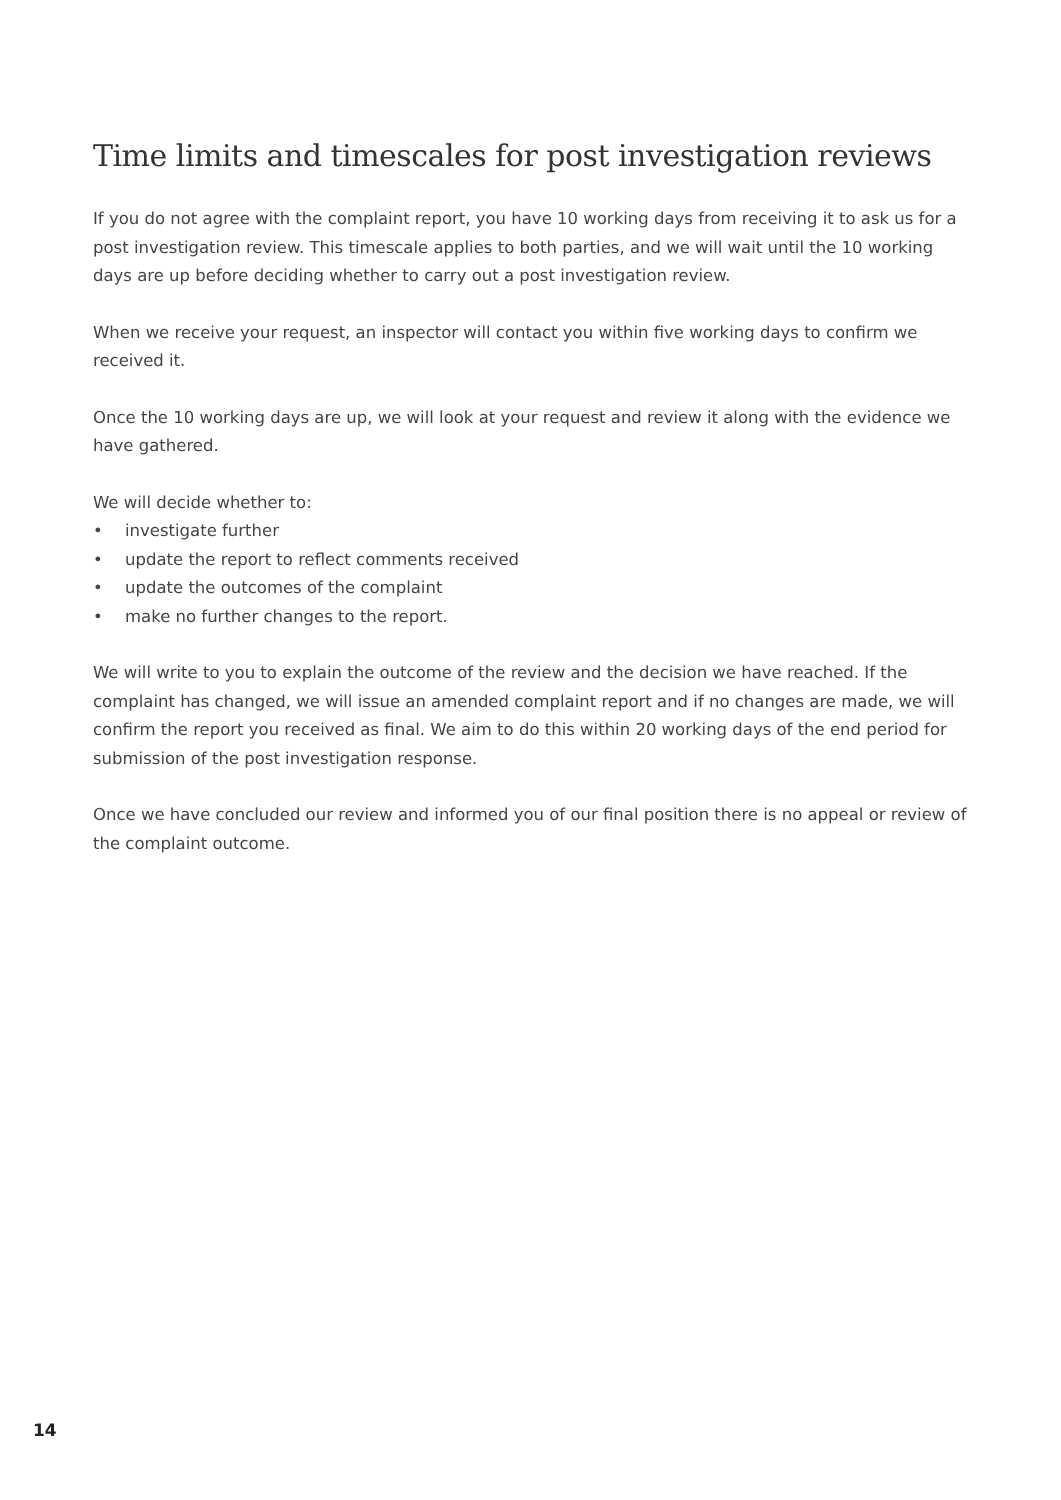Time limits and timescales for post investigation reviews
If you do not agree with the complaint report, you have 10 working days from receiving it to ask us for a post investigation review. This timescale applies to both parties, and we will wait until the 10 working days are up before deciding whether to carry out a post investigation review.
When we receive your request, an inspector will contact you within five working days to confirm we received it.
Once the 10 working days are up, we will look at your request and review it along with the evidence we have gathered.
We will decide whether to:
• investigate further
• update the report to reflect comments received
• update the outcomes of the complaint
• make no further changes to the report.
We will write to you to explain the outcome of the review and the decision we have reached. If the complaint has changed, we will issue an amended complaint report and if no changes are made, we will confirm the report you received as final. We aim to do this within 20 working days of the end period for submission of the post investigation response.
Once we have concluded our review and informed you of our final position there is no appeal or review of the complaint outcome.
14